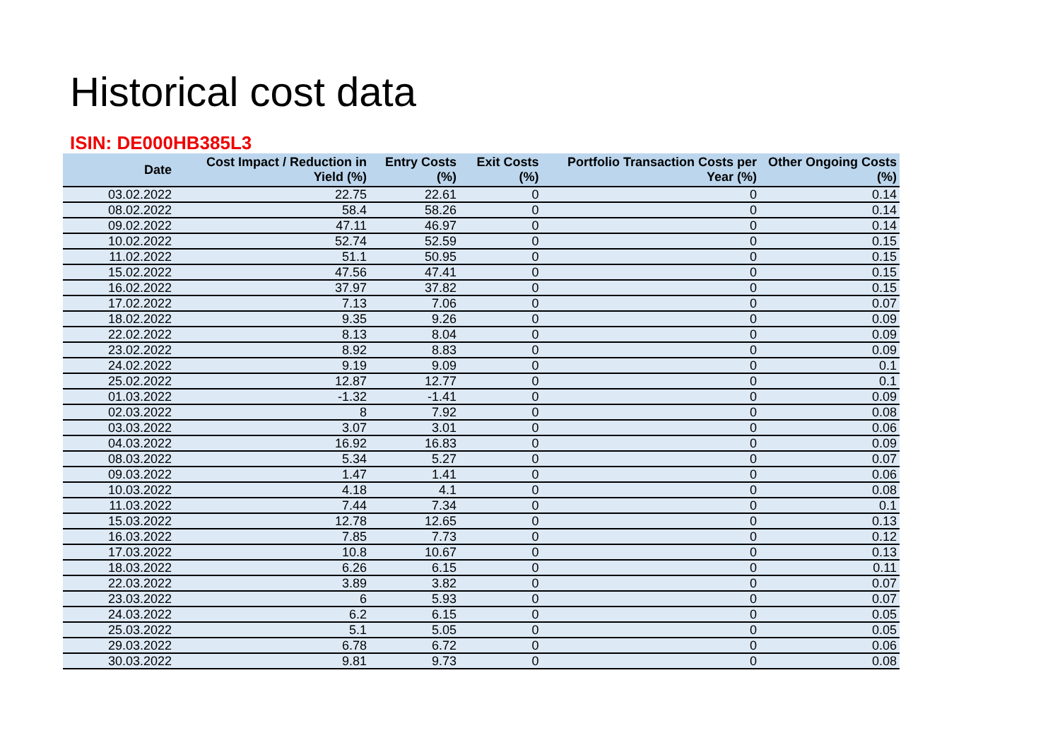Historical cost data
ISIN: DE000HB385L3
| Date | Cost Impact / Reduction in Yield (%) | Entry Costs (%) | Exit Costs (%) | Portfolio Transaction Costs per Year (%) | Other Ongoing Costs (%) |
| --- | --- | --- | --- | --- | --- |
| 03.02.2022 | 22.75 | 22.61 | 0 | 0 | 0.14 |
| 08.02.2022 | 58.4 | 58.26 | 0 | 0 | 0.14 |
| 09.02.2022 | 47.11 | 46.97 | 0 | 0 | 0.14 |
| 10.02.2022 | 52.74 | 52.59 | 0 | 0 | 0.15 |
| 11.02.2022 | 51.1 | 50.95 | 0 | 0 | 0.15 |
| 15.02.2022 | 47.56 | 47.41 | 0 | 0 | 0.15 |
| 16.02.2022 | 37.97 | 37.82 | 0 | 0 | 0.15 |
| 17.02.2022 | 7.13 | 7.06 | 0 | 0 | 0.07 |
| 18.02.2022 | 9.35 | 9.26 | 0 | 0 | 0.09 |
| 22.02.2022 | 8.13 | 8.04 | 0 | 0 | 0.09 |
| 23.02.2022 | 8.92 | 8.83 | 0 | 0 | 0.09 |
| 24.02.2022 | 9.19 | 9.09 | 0 | 0 | 0.1 |
| 25.02.2022 | 12.87 | 12.77 | 0 | 0 | 0.1 |
| 01.03.2022 | -1.32 | -1.41 | 0 | 0 | 0.09 |
| 02.03.2022 | 8 | 7.92 | 0 | 0 | 0.08 |
| 03.03.2022 | 3.07 | 3.01 | 0 | 0 | 0.06 |
| 04.03.2022 | 16.92 | 16.83 | 0 | 0 | 0.09 |
| 08.03.2022 | 5.34 | 5.27 | 0 | 0 | 0.07 |
| 09.03.2022 | 1.47 | 1.41 | 0 | 0 | 0.06 |
| 10.03.2022 | 4.18 | 4.1 | 0 | 0 | 0.08 |
| 11.03.2022 | 7.44 | 7.34 | 0 | 0 | 0.1 |
| 15.03.2022 | 12.78 | 12.65 | 0 | 0 | 0.13 |
| 16.03.2022 | 7.85 | 7.73 | 0 | 0 | 0.12 |
| 17.03.2022 | 10.8 | 10.67 | 0 | 0 | 0.13 |
| 18.03.2022 | 6.26 | 6.15 | 0 | 0 | 0.11 |
| 22.03.2022 | 3.89 | 3.82 | 0 | 0 | 0.07 |
| 23.03.2022 | 6 | 5.93 | 0 | 0 | 0.07 |
| 24.03.2022 | 6.2 | 6.15 | 0 | 0 | 0.05 |
| 25.03.2022 | 5.1 | 5.05 | 0 | 0 | 0.05 |
| 29.03.2022 | 6.78 | 6.72 | 0 | 0 | 0.06 |
| 30.03.2022 | 9.81 | 9.73 | 0 | 0 | 0.08 |